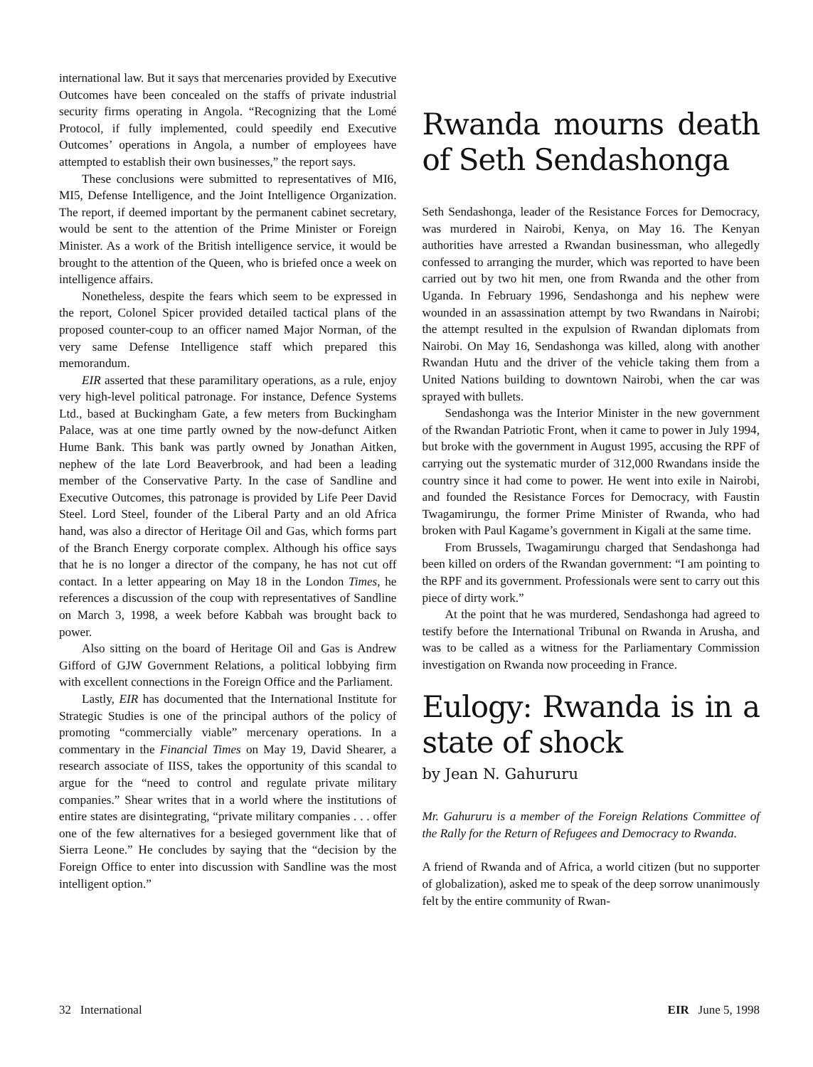international law. But it says that mercenaries provided by Executive Outcomes have been concealed on the staffs of private industrial security firms operating in Angola. “Recognizing that the Lomé Protocol, if fully implemented, could speedily end Executive Outcomes’ operations in Angola, a number of employees have attempted to establish their own businesses,” the report says.
These conclusions were submitted to representatives of MI6, MI5, Defense Intelligence, and the Joint Intelligence Organization. The report, if deemed important by the permanent cabinet secretary, would be sent to the attention of the Prime Minister or Foreign Minister. As a work of the British intelligence service, it would be brought to the attention of the Queen, who is briefed once a week on intelligence affairs.
Nonetheless, despite the fears which seem to be expressed in the report, Colonel Spicer provided detailed tactical plans of the proposed counter-coup to an officer named Major Norman, of the very same Defense Intelligence staff which prepared this memorandum.
EIR asserted that these paramilitary operations, as a rule, enjoy very high-level political patronage. For instance, Defence Systems Ltd., based at Buckingham Gate, a few meters from Buckingham Palace, was at one time partly owned by the now-defunct Aitken Hume Bank. This bank was partly owned by Jonathan Aitken, nephew of the late Lord Beaverbrook, and had been a leading member of the Conservative Party. In the case of Sandline and Executive Outcomes, this patronage is provided by Life Peer David Steel. Lord Steel, founder of the Liberal Party and an old Africa hand, was also a director of Heritage Oil and Gas, which forms part of the Branch Energy corporate complex. Although his office says that he is no longer a director of the company, he has not cut off contact. In a letter appearing on May 18 in the London Times, he references a discussion of the coup with representatives of Sandline on March 3, 1998, a week before Kabbah was brought back to power.
Also sitting on the board of Heritage Oil and Gas is Andrew Gifford of GJW Government Relations, a political lobbying firm with excellent connections in the Foreign Office and the Parliament.
Lastly, EIR has documented that the International Institute for Strategic Studies is one of the principal authors of the policy of promoting “commercially viable” mercenary operations. In a commentary in the Financial Times on May 19, David Shearer, a research associate of IISS, takes the opportunity of this scandal to argue for the “need to control and regulate private military companies.” Shear writes that in a world where the institutions of entire states are disintegrating, “private military companies . . . offer one of the few alternatives for a besieged government like that of Sierra Leone.” He concludes by saying that the “decision by the Foreign Office to enter into discussion with Sandline was the most intelligent option.”
Rwanda mourns death of Seth Sendashonga
Seth Sendashonga, leader of the Resistance Forces for Democracy, was murdered in Nairobi, Kenya, on May 16. The Kenyan authorities have arrested a Rwandan businessman, who allegedly confessed to arranging the murder, which was reported to have been carried out by two hit men, one from Rwanda and the other from Uganda. In February 1996, Sendashonga and his nephew were wounded in an assassination attempt by two Rwandans in Nairobi; the attempt resulted in the expulsion of Rwandan diplomats from Nairobi. On May 16, Sendashonga was killed, along with another Rwandan Hutu and the driver of the vehicle taking them from a United Nations building to downtown Nairobi, when the car was sprayed with bullets.
Sendashonga was the Interior Minister in the new government of the Rwandan Patriotic Front, when it came to power in July 1994, but broke with the government in August 1995, accusing the RPF of carrying out the systematic murder of 312,000 Rwandans inside the country since it had come to power. He went into exile in Nairobi, and founded the Resistance Forces for Democracy, with Faustin Twagamirungu, the former Prime Minister of Rwanda, who had broken with Paul Kagame’s government in Kigali at the same time.
From Brussels, Twagamirungu charged that Sendashonga had been killed on orders of the Rwandan government: “I am pointing to the RPF and its government. Professionals were sent to carry out this piece of dirty work.”
At the point that he was murdered, Sendashonga had agreed to testify before the International Tribunal on Rwanda in Arusha, and was to be called as a witness for the Parliamentary Commission investigation on Rwanda now proceeding in France.
Eulogy: Rwanda is in a state of shock
by Jean N. Gahururu
Mr. Gahururu is a member of the Foreign Relations Committee of the Rally for the Return of Refugees and Democracy to Rwanda.
A friend of Rwanda and of Africa, a world citizen (but no supporter of globalization), asked me to speak of the deep sorrow unanimously felt by the entire community of Rwan-
32 International EIR June 5, 1998